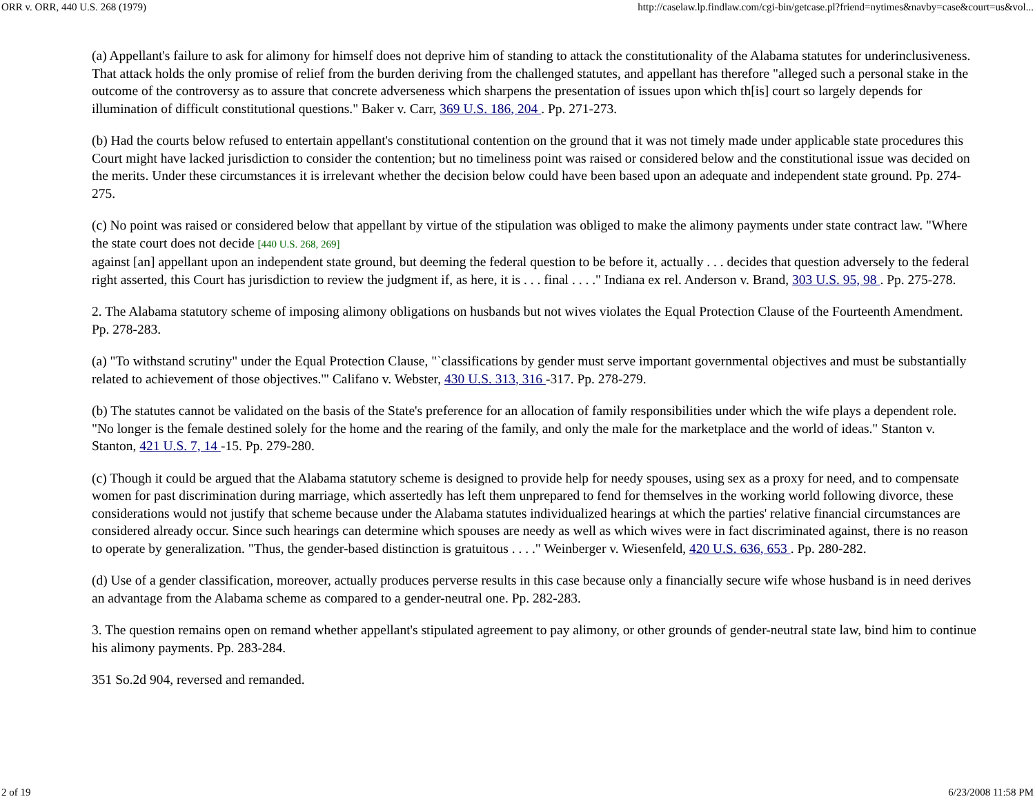ORR v. ORR, 440 U.S. 268 (1979) http://caselaw.lp.findlaw.com/cgi-bin/getcase.pl?friend=nytimes&navby=case&court=us&vol...
(a) Appellant's failure to ask for alimony for himself does not deprive him of standing to attack the constitutionality of the Alabama statutes for underinclusiveness. That attack holds the only promise of relief from the burden deriving from the challenged statutes, and appellant has therefore "alleged such a personal stake in the outcome of the controversy as to assure that concrete adverseness which sharpens the presentation of issues upon which th[is] court so largely depends for illumination of difficult constitutional questions." Baker v. Carr, 369 U.S. 186, 204 . Pp. 271-273.
(b) Had the courts below refused to entertain appellant's constitutional contention on the ground that it was not timely made under applicable state procedures this Court might have lacked jurisdiction to consider the contention; but no timeliness point was raised or considered below and the constitutional issue was decided on the merits. Under these circumstances it is irrelevant whether the decision below could have been based upon an adequate and independent state ground. Pp. 274-275.
(c) No point was raised or considered below that appellant by virtue of the stipulation was obliged to make the alimony payments under state contract law. "Where the state court does not decide [440 U.S. 268, 269]
against [an] appellant upon an independent state ground, but deeming the federal question to be before it, actually . . . decides that question adversely to the federal right asserted, this Court has jurisdiction to review the judgment if, as here, it is . . . final . . . ." Indiana ex rel. Anderson v. Brand, 303 U.S. 95, 98 . Pp. 275-278.
2. The Alabama statutory scheme of imposing alimony obligations on husbands but not wives violates the Equal Protection Clause of the Fourteenth Amendment. Pp. 278-283.
(a) "To withstand scrutiny" under the Equal Protection Clause, "`classifications by gender must serve important governmental objectives and must be substantially related to achievement of those objectives.'" Califano v. Webster, 430 U.S. 313, 316 -317. Pp. 278-279.
(b) The statutes cannot be validated on the basis of the State's preference for an allocation of family responsibilities under which the wife plays a dependent role. "No longer is the female destined solely for the home and the rearing of the family, and only the male for the marketplace and the world of ideas." Stanton v. Stanton, 421 U.S. 7, 14 -15. Pp. 279-280.
(c) Though it could be argued that the Alabama statutory scheme is designed to provide help for needy spouses, using sex as a proxy for need, and to compensate women for past discrimination during marriage, which assertedly has left them unprepared to fend for themselves in the working world following divorce, these considerations would not justify that scheme because under the Alabama statutes individualized hearings at which the parties' relative financial circumstances are considered already occur. Since such hearings can determine which spouses are needy as well as which wives were in fact discriminated against, there is no reason to operate by generalization. "Thus, the gender-based distinction is gratuitous . . . ." Weinberger v. Wiesenfeld, 420 U.S. 636, 653 . Pp. 280-282.
(d) Use of a gender classification, moreover, actually produces perverse results in this case because only a financially secure wife whose husband is in need derives an advantage from the Alabama scheme as compared to a gender-neutral one. Pp. 282-283.
3. The question remains open on remand whether appellant's stipulated agreement to pay alimony, or other grounds of gender-neutral state law, bind him to continue his alimony payments. Pp. 283-284.
351 So.2d 904, reversed and remanded.
2 of 19 6/23/2008 11:58 PM